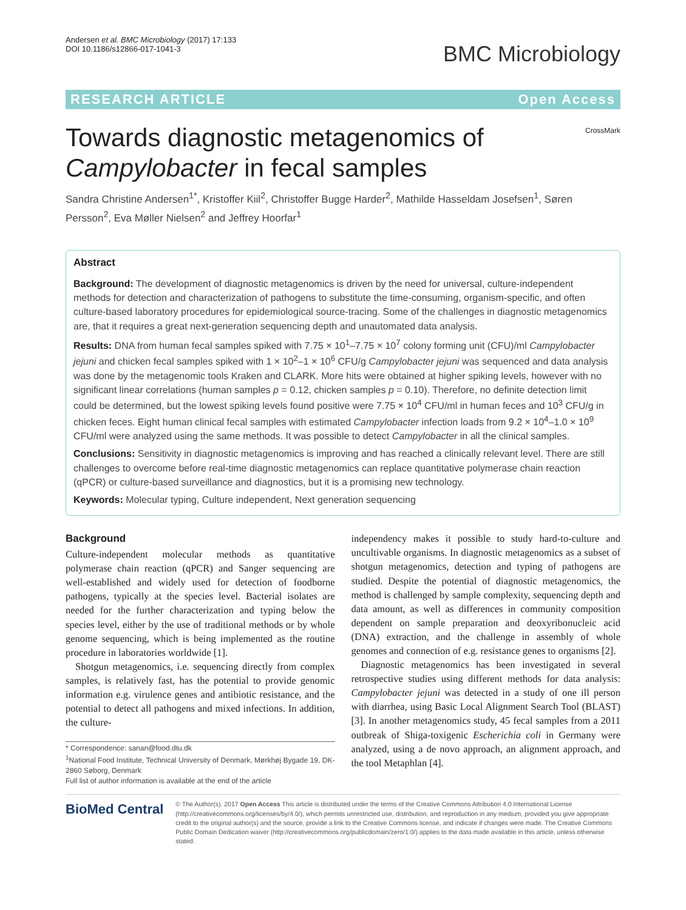Andersen et al. BMC Microbiology (2017) 17:133
DOI 10.1186/s12866-017-1041-3
BMC Microbiology
RESEARCH ARTICLE Open Access
Towards diagnostic metagenomics of
Campylobacter in fecal samples
CrossMark
Sandra Christine Andersen<sup>1*</sup>, Kristoffer Kiil<sup>2</sup>, Christoffer Bugge Harder<sup>2</sup>, Mathilde Hasseldam Josefsen<sup>1</sup>, Søren Persson<sup>2</sup>, Eva Møller Nielsen<sup>2</sup> and Jeffrey Hoorfar<sup>1</sup>
Abstract
Background: The development of diagnostic metagenomics is driven by the need for universal, culture-independent methods for detection and characterization of pathogens to substitute the time-consuming, organism-specific, and often culture-based laboratory procedures for epidemiological source-tracing. Some of the challenges in diagnostic metagenomics are, that it requires a great next-generation sequencing depth and unautomated data analysis.
Results: DNA from human fecal samples spiked with 7.75 × 10<sup>1</sup>–7.75 × 10<sup>7</sup> colony forming unit (CFU)/ml Campylobacter jejuni and chicken fecal samples spiked with 1 × 10<sup>2</sup>–1 × 10<sup>6</sup> CFU/g Campylobacter jejuni was sequenced and data analysis was done by the metagenomic tools Kraken and CLARK. More hits were obtained at higher spiking levels, however with no significant linear correlations (human samples p = 0.12, chicken samples p = 0.10). Therefore, no definite detection limit could be determined, but the lowest spiking levels found positive were 7.75 × 10<sup>4</sup> CFU/ml in human feces and 10<sup>3</sup> CFU/g in chicken feces. Eight human clinical fecal samples with estimated Campylobacter infection loads from 9.2 × 10<sup>4</sup>–1.0 × 10<sup>9</sup> CFU/ml were analyzed using the same methods. It was possible to detect Campylobacter in all the clinical samples.
Conclusions: Sensitivity in diagnostic metagenomics is improving and has reached a clinically relevant level. There are still challenges to overcome before real-time diagnostic metagenomics can replace quantitative polymerase chain reaction (qPCR) or culture-based surveillance and diagnostics, but it is a promising new technology.
Keywords: Molecular typing, Culture independent, Next generation sequencing
Background
Culture-independent molecular methods as quantitative polymerase chain reaction (qPCR) and Sanger sequencing are well-established and widely used for detection of foodborne pathogens, typically at the species level. Bacterial isolates are needed for the further characterization and typing below the species level, either by the use of traditional methods or by whole genome sequencing, which is being implemented as the routine procedure in laboratories worldwide [1].
Shotgun metagenomics, i.e. sequencing directly from complex samples, is relatively fast, has the potential to provide genomic information e.g. virulence genes and antibiotic resistance, and the potential to detect all pathogens and mixed infections. In addition, the culture-
* Correspondence: sanan@food.dtu.dk
<sup>1</sup> National Food Institute, Technical University of Denmark, Mørkhøj Bygade 19, DK-2860 Søborg, Denmark
Full list of author information is available at the end of the article
independency makes it possible to study hard-to-culture and uncultivable organisms. In diagnostic metagenomics as a subset of shotgun metagenomics, detection and typing of pathogens are studied. Despite the potential of diagnostic metagenomics, the method is challenged by sample complexity, sequencing depth and data amount, as well as differences in community composition dependent on sample preparation and deoxyribonucleic acid (DNA) extraction, and the challenge in assembly of whole genomes and connection of e.g. resistance genes to organisms [2].
Diagnostic metagenomics has been investigated in several retrospective studies using different methods for data analysis: Campylobacter jejuni was detected in a study of one ill person with diarrhea, using Basic Local Alignment Search Tool (BLAST) [3]. In another metagenomics study, 45 fecal samples from a 2011 outbreak of Shiga-toxigenic Escherichia coli in Germany were analyzed, using a de novo approach, an alignment approach, and the tool Metaphlan [4].
BioMed Central
© The Author(s). 2017 Open Access This article is distributed under the terms of the Creative Commons Attribution 4.0 International License (http://creativecommons.org/licenses/by/4.0/), which permits unrestricted use, distribution, and reproduction in any medium, provided you give appropriate credit to the original author(s) and the source, provide a link to the Creative Commons license, and indicate if changes were made. The Creative Commons Public Domain Dedication waiver (http://creativecommons.org/publicdomain/zero/1.0/) applies to the data made available in this article, unless otherwise stated.